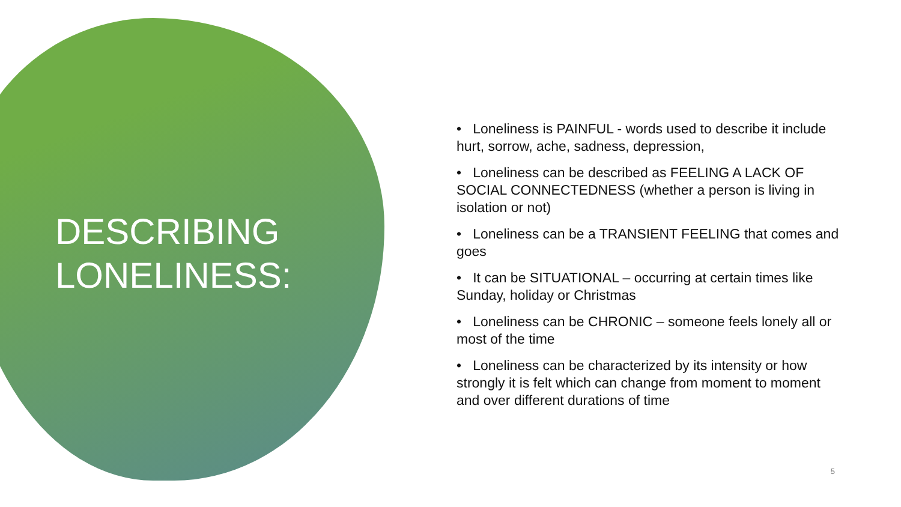DESCRIBING
LONELINESS:
• Loneliness is PAINFUL - words used to describe it include hurt, sorrow, ache, sadness, depression,
• Loneliness can be described as FEELING A LACK OF SOCIAL CONNECTEDNESS (whether a person is living in isolation or not)
• Loneliness can be a TRANSIENT FEELING that comes and goes
• It can be SITUATIONAL – occurring at certain times like Sunday, holiday or Christmas
• Loneliness can be CHRONIC – someone feels lonely all or most of the time
• Loneliness can be characterized by its intensity or how strongly it is felt which can change from moment to moment and over different durations of time
5